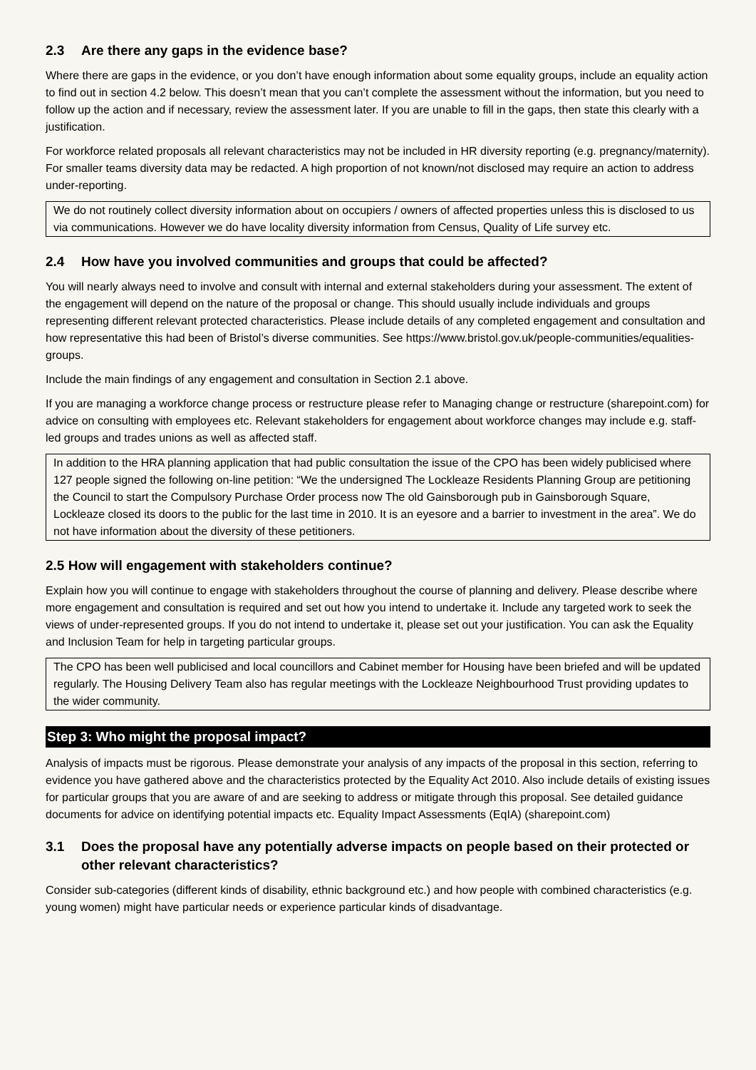2.3 Are there any gaps in the evidence base?
Where there are gaps in the evidence, or you don’t have enough information about some equality groups, include an equality action to find out in section 4.2 below. This doesn’t mean that you can’t complete the assessment without the information, but you need to follow up the action and if necessary, review the assessment later. If you are unable to fill in the gaps, then state this clearly with a justification.
For workforce related proposals all relevant characteristics may not be included in HR diversity reporting (e.g. pregnancy/maternity). For smaller teams diversity data may be redacted. A high proportion of not known/not disclosed may require an action to address under-reporting.
We do not routinely collect diversity information about on occupiers / owners of affected properties unless this is disclosed to us via communications. However we do have locality diversity information from Census, Quality of Life survey etc.
2.4 How have you involved communities and groups that could be affected?
You will nearly always need to involve and consult with internal and external stakeholders during your assessment. The extent of the engagement will depend on the nature of the proposal or change. This should usually include individuals and groups representing different relevant protected characteristics. Please include details of any completed engagement and consultation and how representative this had been of Bristol’s diverse communities. See https://www.bristol.gov.uk/people-communities/equalities-groups.
Include the main findings of any engagement and consultation in Section 2.1 above.
If you are managing a workforce change process or restructure please refer to Managing change or restructure (sharepoint.com) for advice on consulting with employees etc. Relevant stakeholders for engagement about workforce changes may include e.g. staff-led groups and trades unions as well as affected staff.
In addition to the HRA planning application that had public consultation the issue of the CPO has been widely publicised where 127 people signed the following on-line petition: “We the undersigned The Lockleaze Residents Planning Group are petitioning the Council to start the Compulsory Purchase Order process now The old Gainsborough pub in Gainsborough Square, Lockleaze closed its doors to the public for the last time in 2010. It is an eyesore and a barrier to investment in the area”. We do not have information about the diversity of these petitioners.
2.5 How will engagement with stakeholders continue?
Explain how you will continue to engage with stakeholders throughout the course of planning and delivery. Please describe where more engagement and consultation is required and set out how you intend to undertake it. Include any targeted work to seek the views of under-represented groups. If you do not intend to undertake it, please set out your justification. You can ask the Equality and Inclusion Team for help in targeting particular groups.
The CPO has been well publicised and local councillors and Cabinet member for Housing have been briefed and will be updated regularly. The Housing Delivery Team also has regular meetings with the Lockleaze Neighbourhood Trust providing updates to the wider community.
Step 3: Who might the proposal impact?
Analysis of impacts must be rigorous. Please demonstrate your analysis of any impacts of the proposal in this section, referring to evidence you have gathered above and the characteristics protected by the Equality Act 2010. Also include details of existing issues for particular groups that you are aware of and are seeking to address or mitigate through this proposal. See detailed guidance documents for advice on identifying potential impacts etc. Equality Impact Assessments (EqIA) (sharepoint.com)
3.1 Does the proposal have any potentially adverse impacts on people based on their protected or other relevant characteristics?
Consider sub-categories (different kinds of disability, ethnic background etc.) and how people with combined characteristics (e.g. young women) might have particular needs or experience particular kinds of disadvantage.